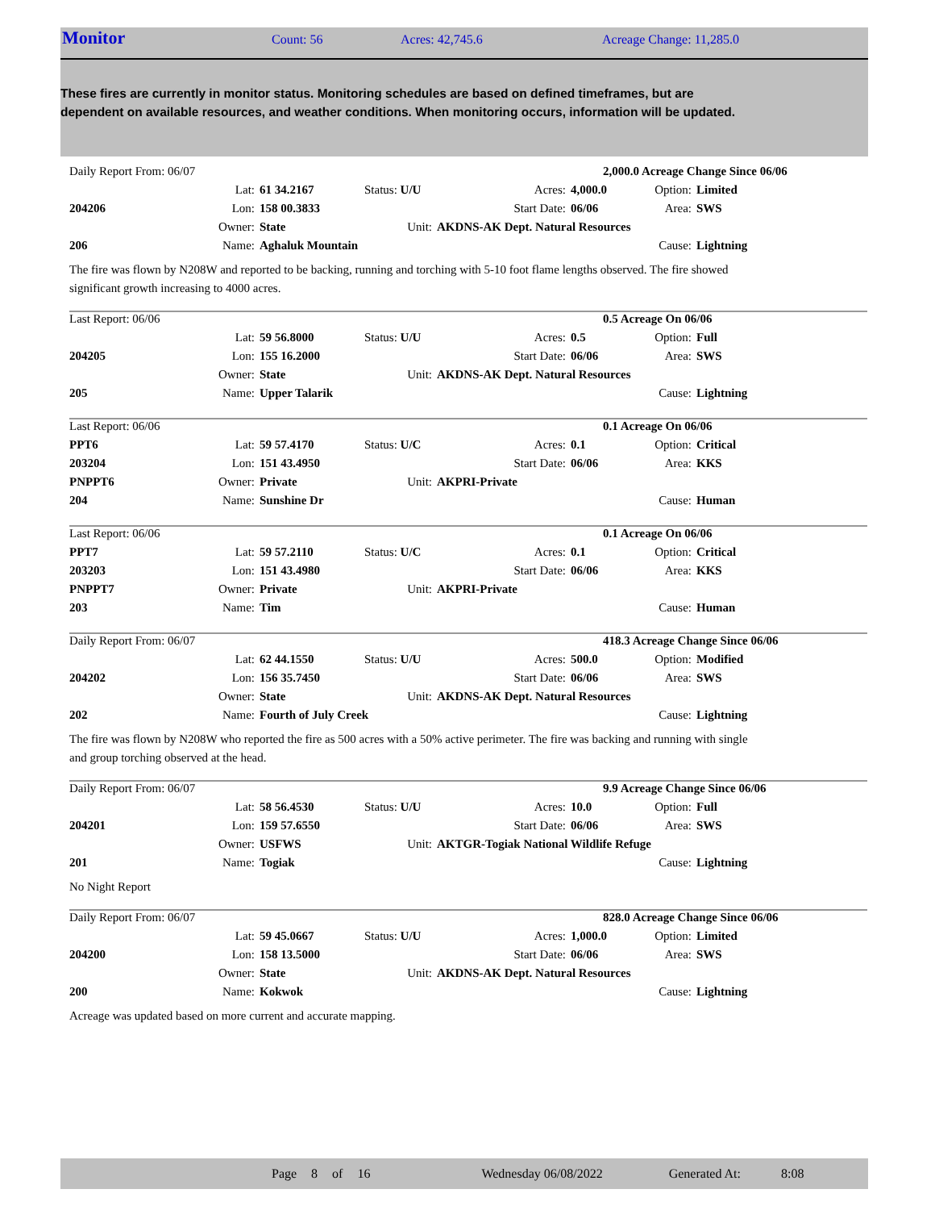Monitor Count: 56 Acres: 42,745.6 Acreage Change: 11,285.0
These fires are currently in monitor status. Monitoring schedules are based on defined timeframes, but are dependent on available resources, and weather conditions. When monitoring occurs, information will be updated.
| Daily Report From: 06/07 | | | | | 2,000.0 Acreage Change Since 06/06 | | |
| | Lat: | 61 34.2167 | Status: U/U | Acres: | 4,000.0 | Option: | Limited |
| 204206 | Lon: | 158 00.3833 | | Start Date: | 06/06 | Area: | SWS |
| | Owner: | State | Unit: | AKDNS-AK Dept. Natural Resources | | | |
| 206 | Name: | Aghaluk Mountain | | | | Cause: | Lightning |
The fire was flown by N208W and reported to be backing, running and torching with 5-10 foot flame lengths observed. The fire showed significant growth increasing to 4000 acres.
| Last Report: 06/06 | | | | | 0.5 Acreage On 06/06 | | |
| | Lat: | 59 56.8000 | Status: U/U | Acres: | 0.5 | Option: | Full |
| 204205 | Lon: | 155 16.2000 | | Start Date: | 06/06 | Area: | SWS |
| | Owner: | State | Unit: | AKDNS-AK Dept. Natural Resources | | | |
| 205 | Name: | Upper Talarik | | | | Cause: | Lightning |
| Last Report: 06/06 | | | | | 0.1 Acreage On 06/06 | | |
| PPT6 | Lat: | 59 57.4170 | Status: U/C | Acres: | 0.1 | Option: | Critical |
| 203204 | Lon: | 151 43.4950 | | Start Date: | 06/06 | Area: | KKS |
| PNPPT6 | Owner: | Private | Unit: | AKPRI-Private | | | |
| 204 | Name: | Sunshine Dr | | | | Cause: | Human |
| Last Report: 06/06 | | | | | 0.1 Acreage On 06/06 | | |
| PPT7 | Lat: | 59 57.2110 | Status: U/C | Acres: | 0.1 | Option: | Critical |
| 203203 | Lon: | 151 43.4980 | | Start Date: | 06/06 | Area: | KKS |
| PNPPT7 | Owner: | Private | Unit: | AKPRI-Private | | | |
| 203 | Name: | Tim | | | | Cause: | Human |
| Daily Report From: 06/07 | | | | | 418.3 Acreage Change Since 06/06 | | |
| | Lat: | 62 44.1550 | Status: U/U | Acres: | 500.0 | Option: | Modified |
| 204202 | Lon: | 156 35.7450 | | Start Date: | 06/06 | Area: | SWS |
| | Owner: | State | Unit: | AKDNS-AK Dept. Natural Resources | | | |
| 202 | Name: | Fourth of July Creek | | | | Cause: | Lightning |
The fire was flown by N208W who reported the fire as 500 acres with a 50% active perimeter. The fire was backing and running with single and group torching observed at the head.
| Daily Report From: 06/07 | | | | | 9.9 Acreage Change Since 06/06 | | |
| | Lat: | 58 56.4530 | Status: U/U | Acres: | 10.0 | Option: | Full |
| 204201 | Lon: | 159 57.6550 | | Start Date: | 06/06 | Area: | SWS |
| | Owner: | USFWS | Unit: | AKTGR-Togiak National Wildlife Refuge | | | |
| 201 | Name: | Togiak | | | | Cause: | Lightning |
No Night Report
| Daily Report From: 06/07 | | | | | 828.0 Acreage Change Since 06/06 | | |
| | Lat: | 59 45.0667 | Status: U/U | Acres: | 1,000.0 | Option: | Limited |
| 204200 | Lon: | 158 13.5000 | | Start Date: | 06/06 | Area: | SWS |
| | Owner: | State | Unit: | AKDNS-AK Dept. Natural Resources | | | |
| 200 | Name: | Kokwok | | | | Cause: | Lightning |
Acreage was updated based on more current and accurate mapping.
Page 8 of 16 Wednesday 06/08/2022 Generated At: 8:08